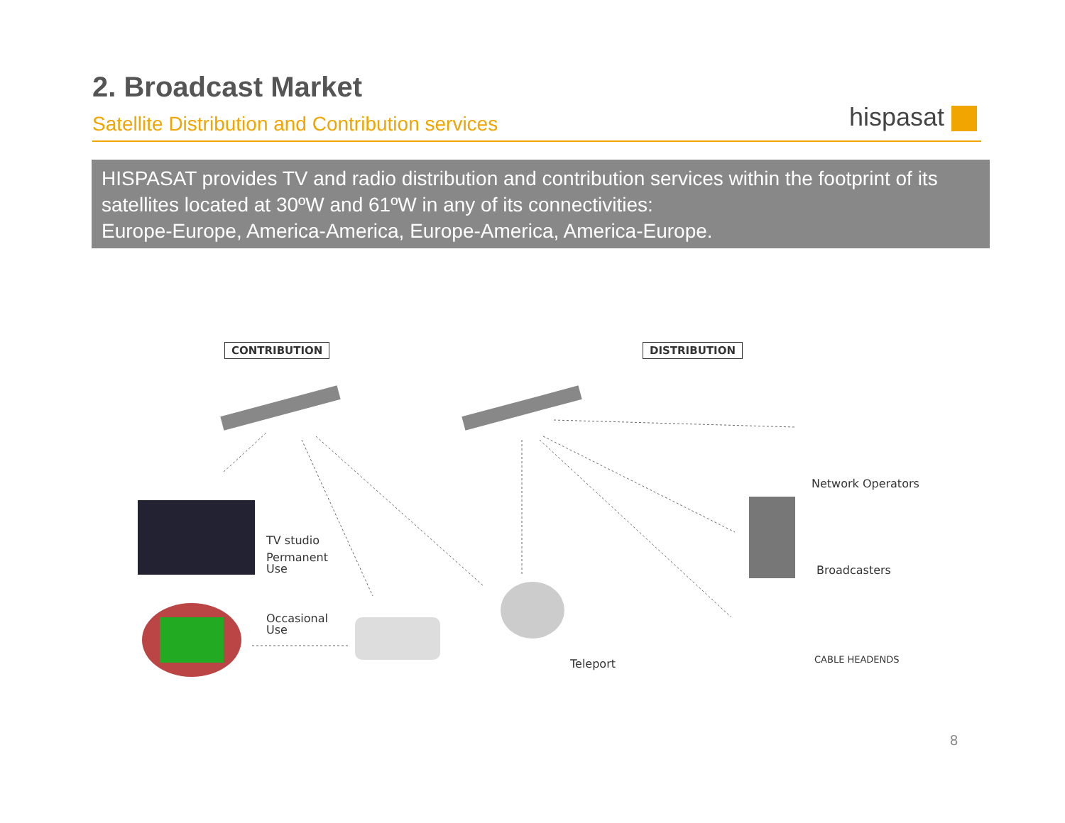2. Broadcast Market
Satellite Distribution and Contribution services
hispasat
HISPASAT provides TV and radio distribution and contribution services within the footprint of its satellites located at 30ºW and 61ºW in any of its connectivities:
Europe-Europe, America-America, Europe-America, America-Europe.
CONTRIBUTION DISTRIBUTION
Network Operators
TV studio
Permanent
Use
Broadcasters
Occasional
Use
Teleport CABLE HEADENDS
8